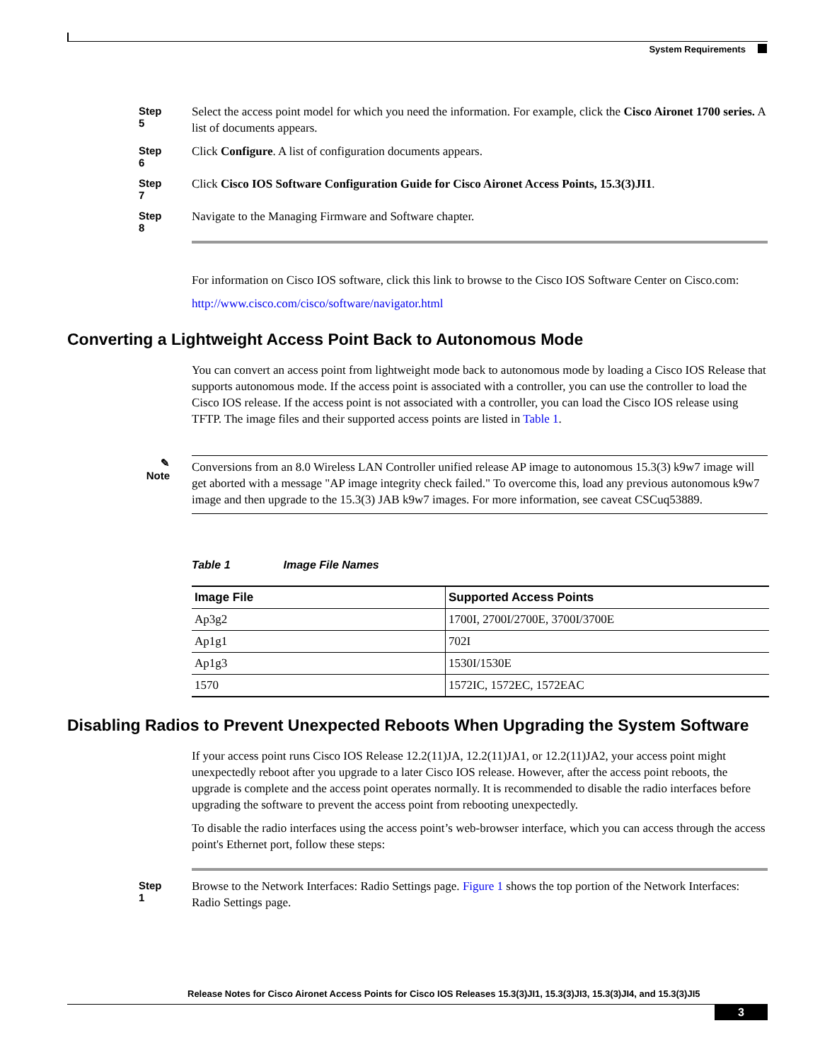System Requirements
Step 5
Select the access point model for which you need the information. For example, click the Cisco Aironet 1700 series. A list of documents appears.
Step 6
Click Configure. A list of configuration documents appears.
Step 7
Click Cisco IOS Software Configuration Guide for Cisco Aironet Access Points, 15.3(3)JI1.
Step 8
Navigate to the Managing Firmware and Software chapter.
For information on Cisco IOS software, click this link to browse to the Cisco IOS Software Center on Cisco.com:
http://www.cisco.com/cisco/software/navigator.html
Converting a Lightweight Access Point Back to Autonomous Mode
You can convert an access point from lightweight mode back to autonomous mode by loading a Cisco IOS Release that supports autonomous mode. If the access point is associated with a controller, you can use the controller to load the Cisco IOS release. If the access point is not associated with a controller, you can load the Cisco IOS release using TFTP. The image files and their supported access points are listed in Table 1.
✎
Note
Conversions from an 8.0 Wireless LAN Controller unified release AP image to autonomous 15.3(3) k9w7 image will get aborted with a message "AP image integrity check failed." To overcome this, load any previous autonomous k9w7 image and then upgrade to the 15.3(3) JAB k9w7 images. For more information, see caveat CSCuq53889.
Table 1 Image File Names
| Image File | Supported Access Points |
| --- | --- |
| Ap3g2 | 1700I, 2700I/2700E, 3700I/3700E |
| Ap1g1 | 702I |
| Ap1g3 | 1530I/1530E |
| 1570 | 1572IC, 1572EC, 1572EAC |
Disabling Radios to Prevent Unexpected Reboots When Upgrading the System Software
If your access point runs Cisco IOS Release 12.2(11)JA, 12.2(11)JA1, or 12.2(11)JA2, your access point might unexpectedly reboot after you upgrade to a later Cisco IOS release. However, after the access point reboots, the upgrade is complete and the access point operates normally. It is recommended to disable the radio interfaces before upgrading the software to prevent the access point from rebooting unexpectedly.
To disable the radio interfaces using the access point’s web-browser interface, which you can access through the access point's Ethernet port, follow these steps:
Step 1
Browse to the Network Interfaces: Radio Settings page. Figure 1 shows the top portion of the Network Interfaces: Radio Settings page.
Release Notes for Cisco Aironet Access Points for Cisco IOS Releases 15.3(3)JI1, 15.3(3)JI3, 15.3(3)JI4, and 15.3(3)JI5
3